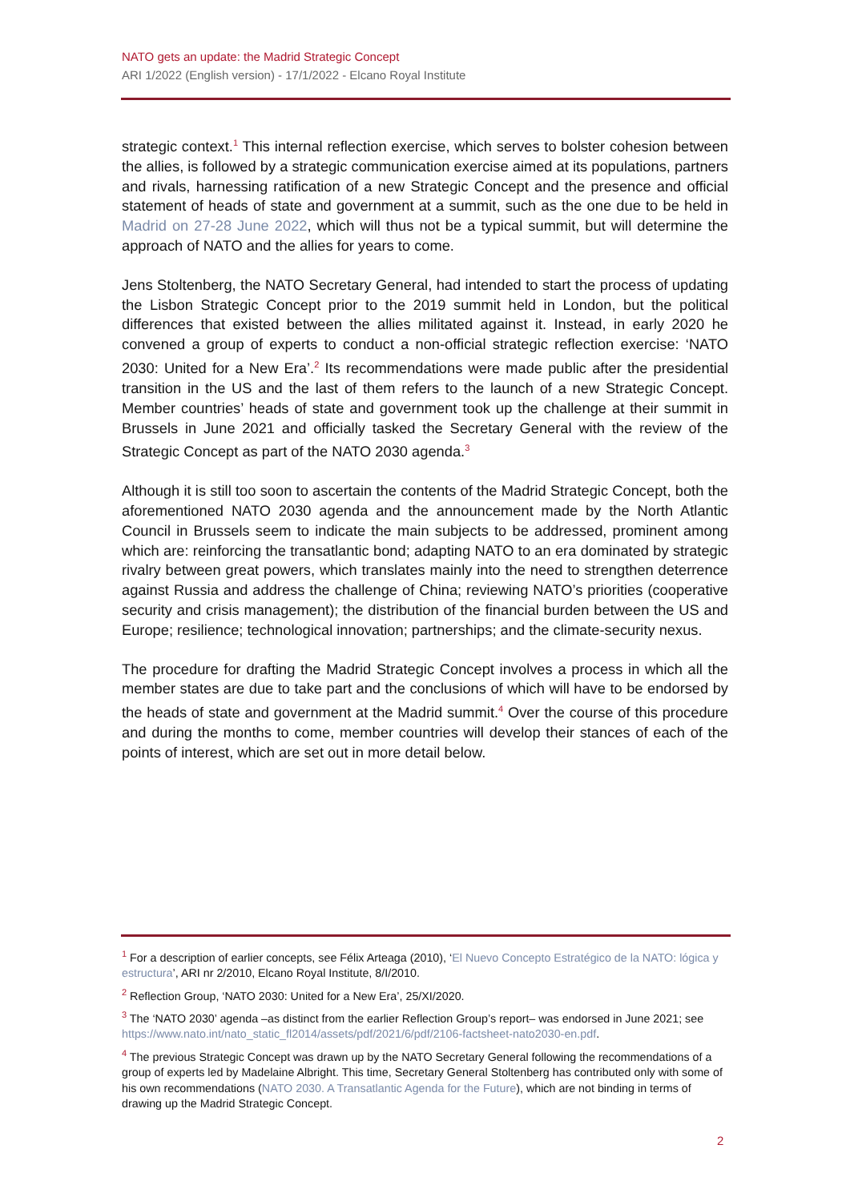NATO gets an update: the Madrid Strategic Concept
ARI 1/2022 (English version) - 17/1/2022 - Elcano Royal Institute
strategic context.<sup>1</sup> This internal reflection exercise, which serves to bolster cohesion between the allies, is followed by a strategic communication exercise aimed at its populations, partners and rivals, harnessing ratification of a new Strategic Concept and the presence and official statement of heads of state and government at a summit, such as the one due to be held in Madrid on 27-28 June 2022, which will thus not be a typical summit, but will determine the approach of NATO and the allies for years to come.
Jens Stoltenberg, the NATO Secretary General, had intended to start the process of updating the Lisbon Strategic Concept prior to the 2019 summit held in London, but the political differences that existed between the allies militated against it. Instead, in early 2020 he convened a group of experts to conduct a non-official strategic reflection exercise: ‘NATO 2030: United for a New Era’.<sup>2</sup> Its recommendations were made public after the presidential transition in the US and the last of them refers to the launch of a new Strategic Concept. Member countries’ heads of state and government took up the challenge at their summit in Brussels in June 2021 and officially tasked the Secretary General with the review of the Strategic Concept as part of the NATO 2030 agenda.<sup>3</sup>
Although it is still too soon to ascertain the contents of the Madrid Strategic Concept, both the aforementioned NATO 2030 agenda and the announcement made by the North Atlantic Council in Brussels seem to indicate the main subjects to be addressed, prominent among which are: reinforcing the transatlantic bond; adapting NATO to an era dominated by strategic rivalry between great powers, which translates mainly into the need to strengthen deterrence against Russia and address the challenge of China; reviewing NATO’s priorities (cooperative security and crisis management); the distribution of the financial burden between the US and Europe; resilience; technological innovation; partnerships; and the climate-security nexus.
The procedure for drafting the Madrid Strategic Concept involves a process in which all the member states are due to take part and the conclusions of which will have to be endorsed by the heads of state and government at the Madrid summit.<sup>4</sup> Over the course of this procedure and during the months to come, member countries will develop their stances of each of the points of interest, which are set out in more detail below.
<sup>1</sup> For a description of earlier concepts, see Félix Arteaga (2010), ‘El Nuevo Concepto Estratégico de la NATO: lógica y estructura’, ARI nr 2/2010, Elcano Royal Institute, 8/I/2010.
<sup>2</sup> Reflection Group, ‘NATO 2030: United for a New Era’, 25/XI/2020.
<sup>3</sup> The ‘NATO 2030’ agenda –as distinct from the earlier Reflection Group’s report– was endorsed in June 2021; see https://www.nato.int/nato_static_fl2014/assets/pdf/2021/6/pdf/2106-factsheet-nato2030-en.pdf.
<sup>4</sup> The previous Strategic Concept was drawn up by the NATO Secretary General following the recommendations of a group of experts led by Madelaine Albright. This time, Secretary General Stoltenberg has contributed only with some of his own recommendations (NATO 2030. A Transatlantic Agenda for the Future), which are not binding in terms of drawing up the Madrid Strategic Concept.
2